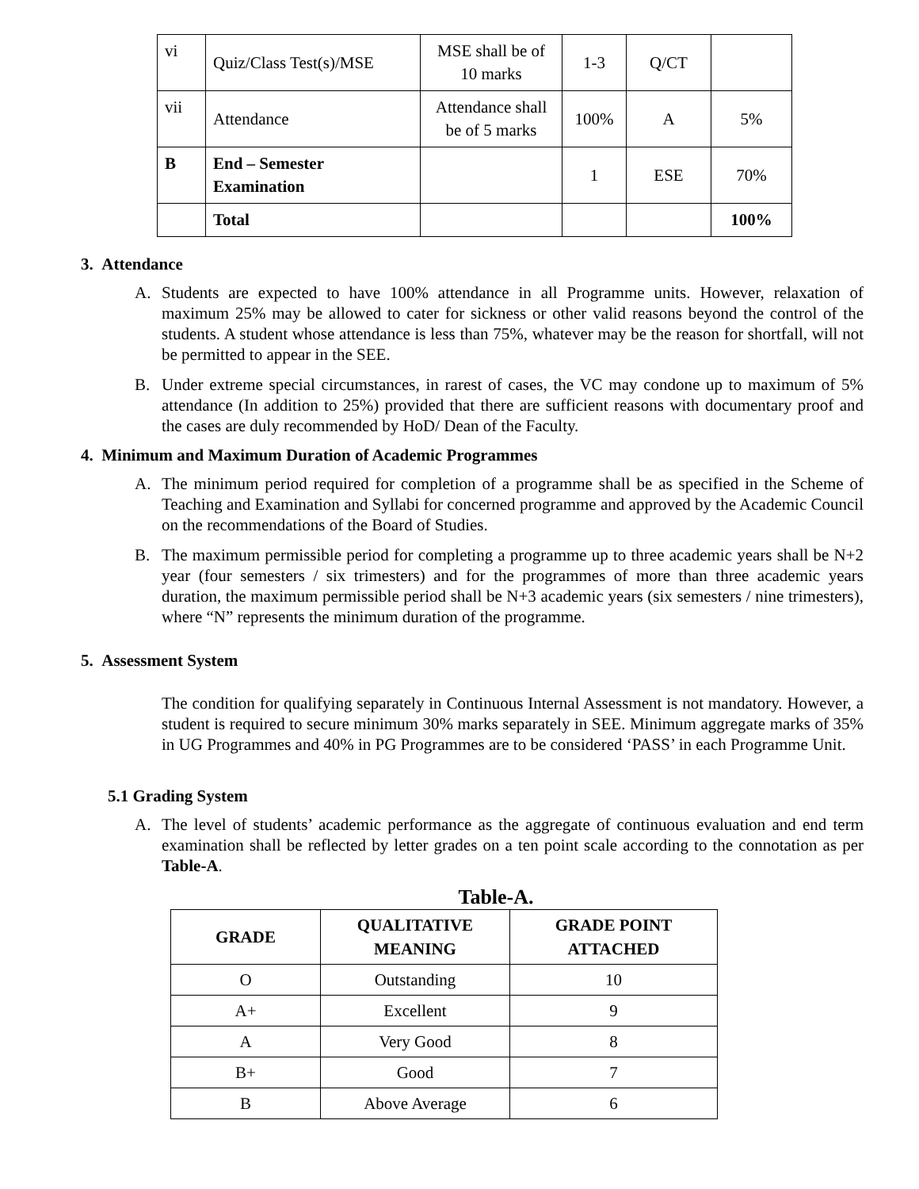| vi | Quiz/Class Test(s)/MSE | MSE shall be of 10 marks | 1-3 | Q/CT | |
| vii | Attendance | Attendance shall be of 5 marks | 100% | A | 5% |
| B | End – Semester Examination | | 1 | ESE | 70% |
| | Total | | | | 100% |
3. Attendance
A. Students are expected to have 100% attendance in all Programme units. However, relaxation of maximum 25% may be allowed to cater for sickness or other valid reasons beyond the control of the students. A student whose attendance is less than 75%, whatever may be the reason for shortfall, will not be permitted to appear in the SEE.
B. Under extreme special circumstances, in rarest of cases, the VC may condone up to maximum of 5% attendance (In addition to 25%) provided that there are sufficient reasons with documentary proof and the cases are duly recommended by HoD/ Dean of the Faculty.
4. Minimum and Maximum Duration of Academic Programmes
A. The minimum period required for completion of a programme shall be as specified in the Scheme of Teaching and Examination and Syllabi for concerned programme and approved by the Academic Council on the recommendations of the Board of Studies.
B. The maximum permissible period for completing a programme up to three academic years shall be N+2 year (four semesters / six trimesters) and for the programmes of more than three academic years duration, the maximum permissible period shall be N+3 academic years (six semesters / nine trimesters), where “N” represents the minimum duration of the programme.
5. Assessment System
The condition for qualifying separately in Continuous Internal Assessment is not mandatory. However, a student is required to secure minimum 30% marks separately in SEE. Minimum aggregate marks of 35% in UG Programmes and 40% in PG Programmes are to be considered ‘PASS’ in each Programme Unit.
5.1 Grading System
A. The level of students’ academic performance as the aggregate of continuous evaluation and end term examination shall be reflected by letter grades on a ten point scale according to the connotation as per Table-A.
Table-A.
| GRADE | QUALITATIVE MEANING | GRADE POINT ATTACHED |
| --- | --- | --- |
| O | Outstanding | 10 |
| A+ | Excellent | 9 |
| A | Very Good | 8 |
| B+ | Good | 7 |
| B | Above Average | 6 |